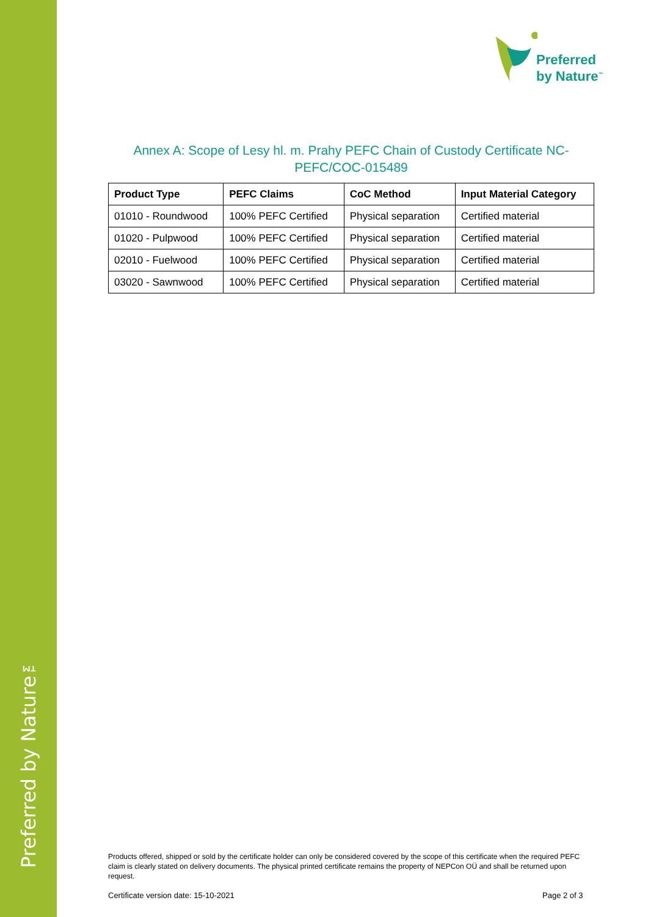Preferred by Nature™
Preferred
by Nature<sup>™</sup>
Annex A: Scope of Lesy hl. m. Prahy PEFC Chain of Custody Certificate NC-PEFC/COC-015489
| Product Type | PEFC Claims | CoC Method | Input Material Category |
| --- | --- | --- | --- |
| 01010 - Roundwood | 100% PEFC Certified | Physical separation | Certified material |
| 01020 - Pulpwood | 100% PEFC Certified | Physical separation | Certified material |
| 02010 - Fuelwood | 100% PEFC Certified | Physical separation | Certified material |
| 03020 - Sawnwood | 100% PEFC Certified | Physical separation | Certified material |
Products offered, shipped or sold by the certificate holder can only be considered covered by the scope of this certificate when the required PEFC claim is clearly stated on delivery documents. The physical printed certificate remains the property of NEPCon OÜ and shall be returned upon request.
Certificate version date: 15-10-2021
Page 2 of 3